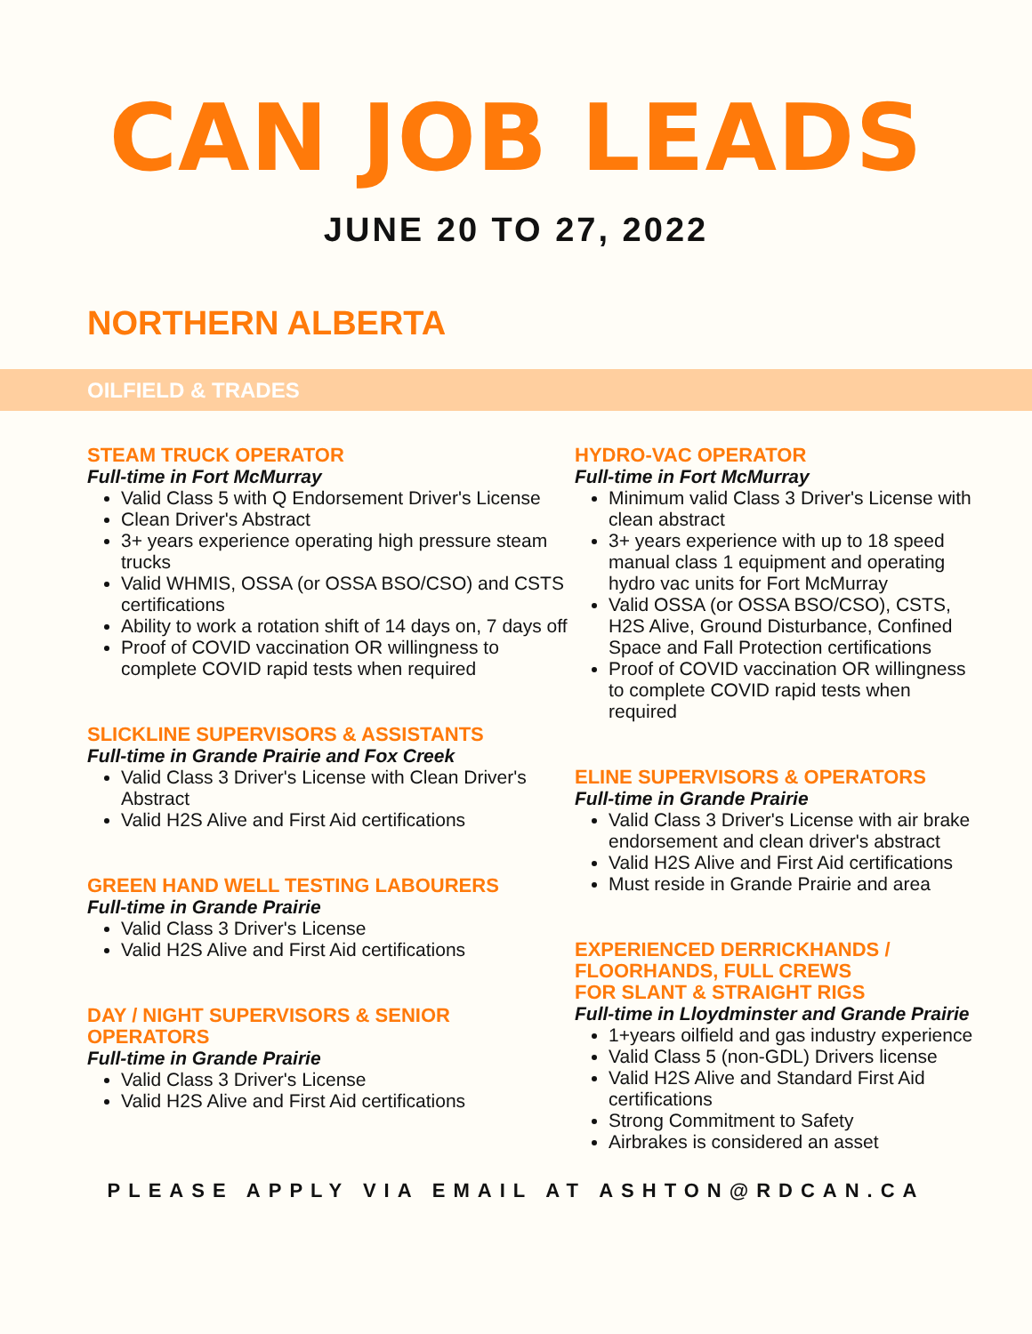CAN JOB LEADS
JUNE 20 TO 27, 2022
NORTHERN ALBERTA
OILFIELD & TRADES
STEAM TRUCK OPERATOR
Full-time in Fort McMurray
Valid Class 5 with Q Endorsement Driver's License
Clean Driver's Abstract
3+ years experience operating high pressure steam trucks
Valid WHMIS, OSSA (or OSSA BSO/CSO) and CSTS certifications
Ability to work a rotation shift of 14 days on, 7 days off
Proof of COVID vaccination OR willingness to complete COVID rapid tests when required
SLICKLINE SUPERVISORS & ASSISTANTS
Full-time in Grande Prairie and Fox Creek
Valid Class 3 Driver's License with Clean Driver's Abstract
Valid H2S Alive and First Aid certifications
GREEN HAND WELL TESTING LABOURERS
Full-time in Grande Prairie
Valid Class 3 Driver's License
Valid H2S Alive and First Aid certifications
DAY / NIGHT SUPERVISORS & SENIOR
OPERATORS
Full-time in Grande Prairie
Valid Class 3 Driver's License
Valid H2S Alive and First Aid certifications
HYDRO-VAC OPERATOR
Full-time in Fort McMurray
Minimum valid Class 3 Driver's License with clean abstract
3+ years experience with up to 18 speed manual class 1 equipment and operating hydro vac units for Fort McMurray
Valid OSSA (or OSSA BSO/CSO), CSTS, H2S Alive, Ground Disturbance, Confined Space and Fall Protection certifications
Proof of COVID vaccination OR willingness to complete COVID rapid tests when required
ELINE SUPERVISORS & OPERATORS
Full-time in Grande Prairie
Valid Class 3 Driver's License with air brake endorsement and clean driver's abstract
Valid H2S Alive and First Aid certifications
Must reside in Grande Prairie and area
EXPERIENCED DERRICKHANDS /
FLOORHANDS, FULL CREWS
FOR SLANT & STRAIGHT RIGS
Full-time in Lloydminster and Grande Prairie
1+years oilfield and gas industry experience
Valid Class 5 (non-GDL) Drivers license
Valid H2S Alive and Standard First Aid certifications
Strong Commitment to Safety
Airbrakes is considered an asset
PLEASE APPLY VIA EMAIL AT ASHTON@RDCAN.CA